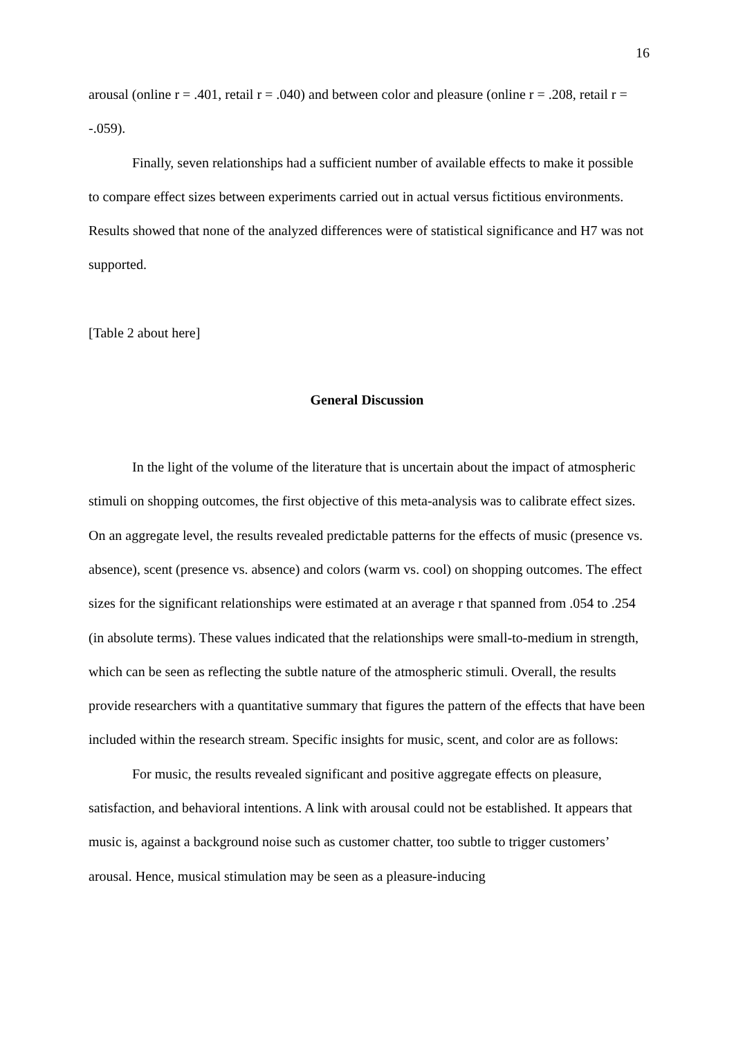16
arousal (online r = .401, retail r = .040) and between color and pleasure (online r = .208, retail r = -.059).
Finally, seven relationships had a sufficient number of available effects to make it possible to compare effect sizes between experiments carried out in actual versus fictitious environments. Results showed that none of the analyzed differences were of statistical significance and H7 was not supported.
[Table 2 about here]
General Discussion
In the light of the volume of the literature that is uncertain about the impact of atmospheric stimuli on shopping outcomes, the first objective of this meta-analysis was to calibrate effect sizes. On an aggregate level, the results revealed predictable patterns for the effects of music (presence vs. absence), scent (presence vs. absence) and colors (warm vs. cool) on shopping outcomes. The effect sizes for the significant relationships were estimated at an average r that spanned from .054 to .254 (in absolute terms). These values indicated that the relationships were small-to-medium in strength, which can be seen as reflecting the subtle nature of the atmospheric stimuli. Overall, the results provide researchers with a quantitative summary that figures the pattern of the effects that have been included within the research stream. Specific insights for music, scent, and color are as follows:
For music, the results revealed significant and positive aggregate effects on pleasure, satisfaction, and behavioral intentions. A link with arousal could not be established. It appears that music is, against a background noise such as customer chatter, too subtle to trigger customers’ arousal. Hence, musical stimulation may be seen as a pleasure-inducing